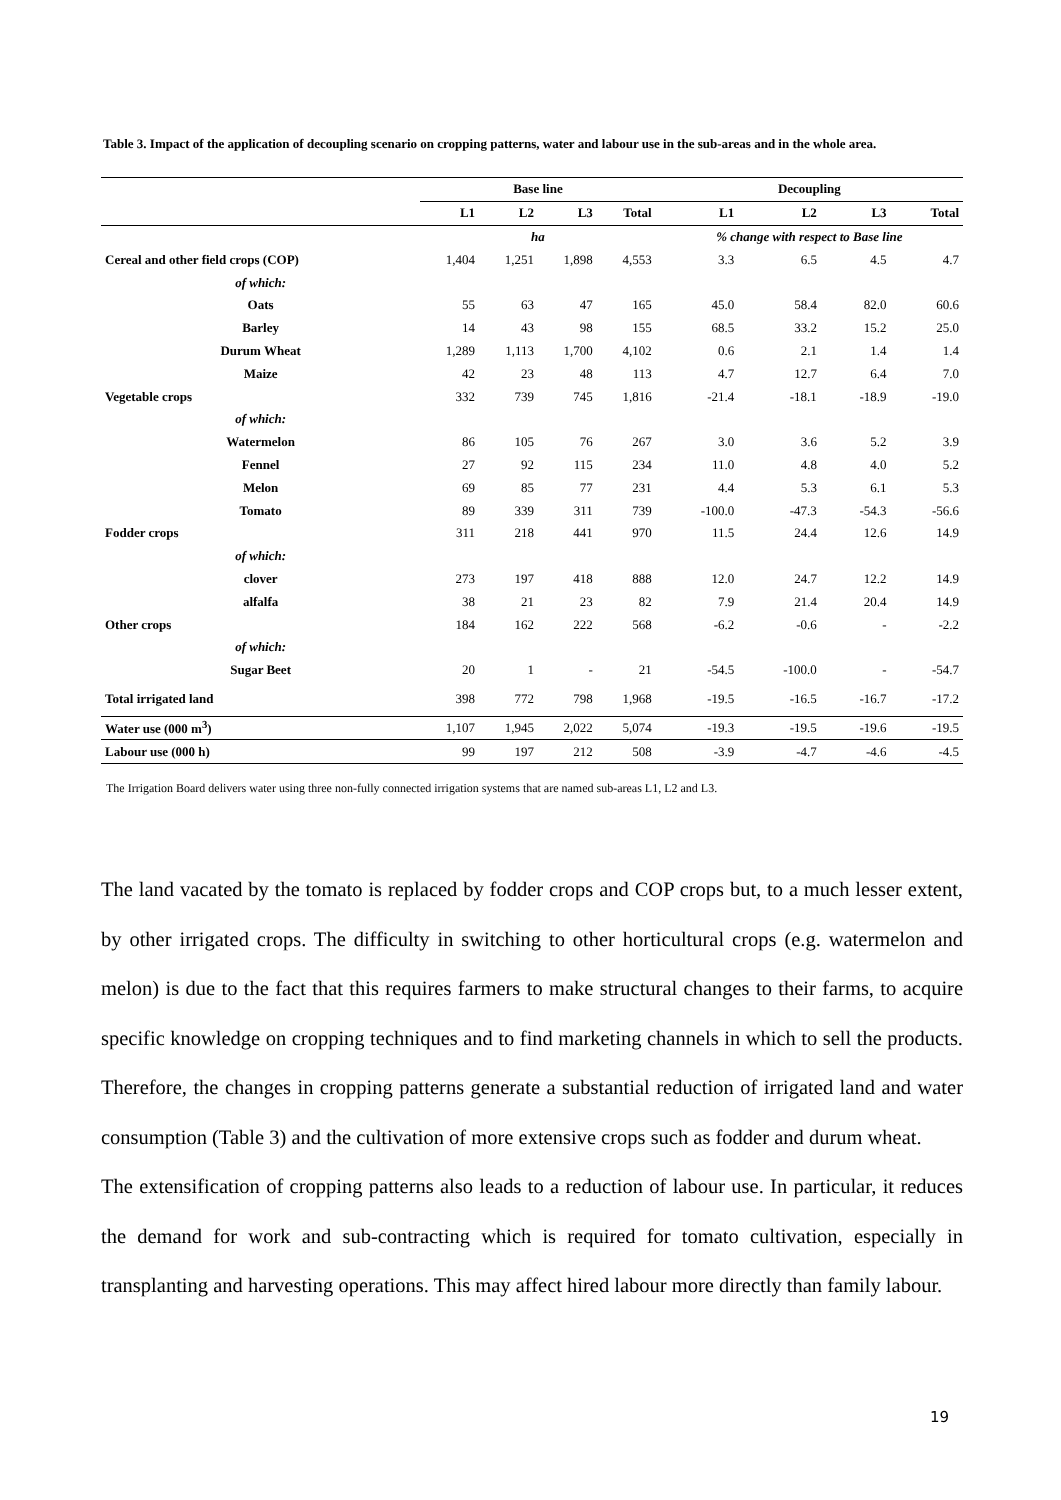Table 3. Impact of the application of decoupling scenario on cropping patterns, water and labour use in the sub-areas and in the whole area.
| | Base line | | | | Decoupling | | | |
| --- | --- | --- | --- | --- | --- | --- | --- | --- |
| | L1 | L2 | L3 | Total | L1 | L2 | L3 | Total |
| | ha | | | | % change with respect to Base line | | | |
| Cereal and other field crops (COP) | 1,404 | 1,251 | 1,898 | 4,553 | 3.3 | 6.5 | 4.5 | 4.7 |
| of which: | | | | | | | | |
| Oats | 55 | 63 | 47 | 165 | 45.0 | 58.4 | 82.0 | 60.6 |
| Barley | 14 | 43 | 98 | 155 | 68.5 | 33.2 | 15.2 | 25.0 |
| Durum Wheat | 1,289 | 1,113 | 1,700 | 4,102 | 0.6 | 2.1 | 1.4 | 1.4 |
| Maize | 42 | 23 | 48 | 113 | 4.7 | 12.7 | 6.4 | 7.0 |
| Vegetable crops | 332 | 739 | 745 | 1,816 | -21.4 | -18.1 | -18.9 | -19.0 |
| of which: | | | | | | | | |
| Watermelon | 86 | 105 | 76 | 267 | 3.0 | 3.6 | 5.2 | 3.9 |
| Fennel | 27 | 92 | 115 | 234 | 11.0 | 4.8 | 4.0 | 5.2 |
| Melon | 69 | 85 | 77 | 231 | 4.4 | 5.3 | 6.1 | 5.3 |
| Tomato | 89 | 339 | 311 | 739 | -100.0 | -47.3 | -54.3 | -56.6 |
| Fodder crops | 311 | 218 | 441 | 970 | 11.5 | 24.4 | 12.6 | 14.9 |
| of which: | | | | | | | | |
| clover | 273 | 197 | 418 | 888 | 12.0 | 24.7 | 12.2 | 14.9 |
| alfalfa | 38 | 21 | 23 | 82 | 7.9 | 21.4 | 20.4 | 14.9 |
| Other crops | 184 | 162 | 222 | 568 | -6.2 | -0.6 | - | -2.2 |
| of which: | | | | | | | | |
| Sugar Beet | 20 | 1 | - | 21 | -54.5 | -100.0 | - | -54.7 |
| Total irrigated land | 398 | 772 | 798 | 1,968 | -19.5 | -16.5 | -16.7 | -17.2 |
| Water use (000 m<sup>3</sup>) | 1,107 | 1,945 | 2,022 | 5,074 | -19.3 | -19.5 | -19.6 | -19.5 |
| Labour use (000 h) | 99 | 197 | 212 | 508 | -3.9 | -4.7 | -4.6 | -4.5 |
The Irrigation Board delivers water using three non-fully connected irrigation systems that are named sub-areas L1, L2 and L3.
The land vacated by the tomato is replaced by fodder crops and COP crops but, to a much lesser extent, by other irrigated crops. The difficulty in switching to other horticultural crops (e.g. watermelon and melon) is due to the fact that this requires farmers to make structural changes to their farms, to acquire specific knowledge on cropping techniques and to find marketing channels in which to sell the products. Therefore, the changes in cropping patterns generate a substantial reduction of irrigated land and water consumption (Table 3) and the cultivation of more extensive crops such as fodder and durum wheat.
The extensification of cropping patterns also leads to a reduction of labour use. In particular, it reduces the demand for work and sub-contracting which is required for tomato cultivation, especially in transplanting and harvesting operations. This may affect hired labour more directly than family labour.
19